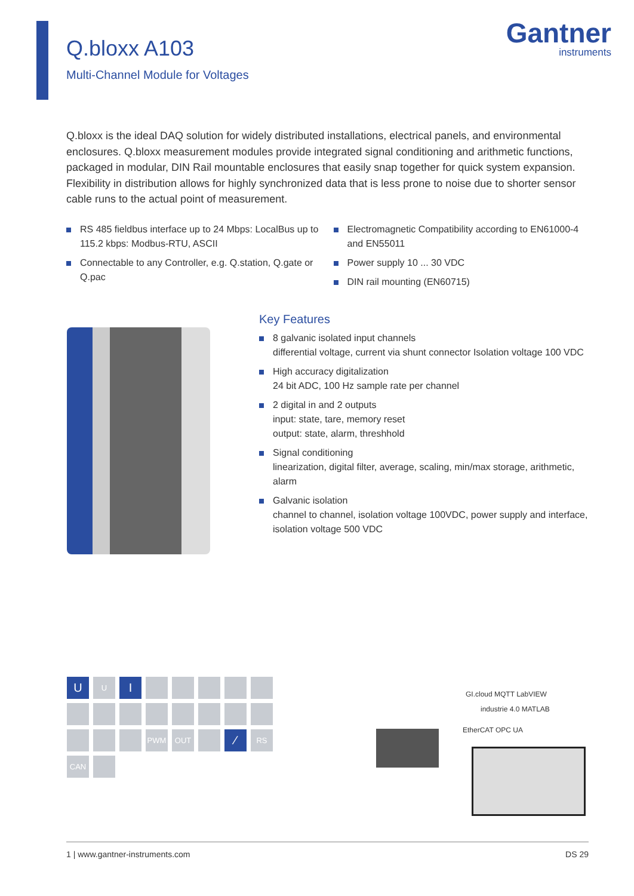Q.bloxx A103
Multi-Channel Module for Voltages
Gantner
instruments
Q.bloxx is the ideal DAQ solution for widely distributed installations, electrical panels, and environmental enclosures. Q.bloxx measurement modules provide integrated signal conditioning and arithmetic functions, packaged in modular, DIN Rail mountable enclosures that easily snap together for quick system expansion. Flexibility in distribution allows for highly synchronized data that is less prone to noise due to shorter sensor cable runs to the actual point of measurement.
RS 485 fieldbus interface up to 24 Mbps: LocalBus up to 115.2 kbps: Modbus-RTU, ASCII
Connectable to any Controller, e.g. Q.station, Q.gate or Q.pac
Electromagnetic Compatibility according to EN61000-4 and EN55011
Power supply 10 ... 30 VDC
DIN rail mounting (EN60715)
Key Features
8 galvanic isolated input channels
differential voltage, current via shunt connector Isolation voltage 100 VDC
High accuracy digitalization
24 bit ADC, 100 Hz sample rate per channel
2 digital in and 2 outputs
input: state, tare, memory reset
output: state, alarm, threshhold
Signal conditioning
linearization, digital filter, average, scaling, min/max storage, arithmetic, alarm
Galvanic isolation
channel to channel, isolation voltage 100VDC, power supply and interface, isolation voltage 500 VDC
U U I PWM OUT ⁄ RS CAN
GI.cloud MQTT LabVIEW
industrie 4.0 MATLAB
EtherCAT OPC UA
1 | www.gantner-instruments.com DS 29